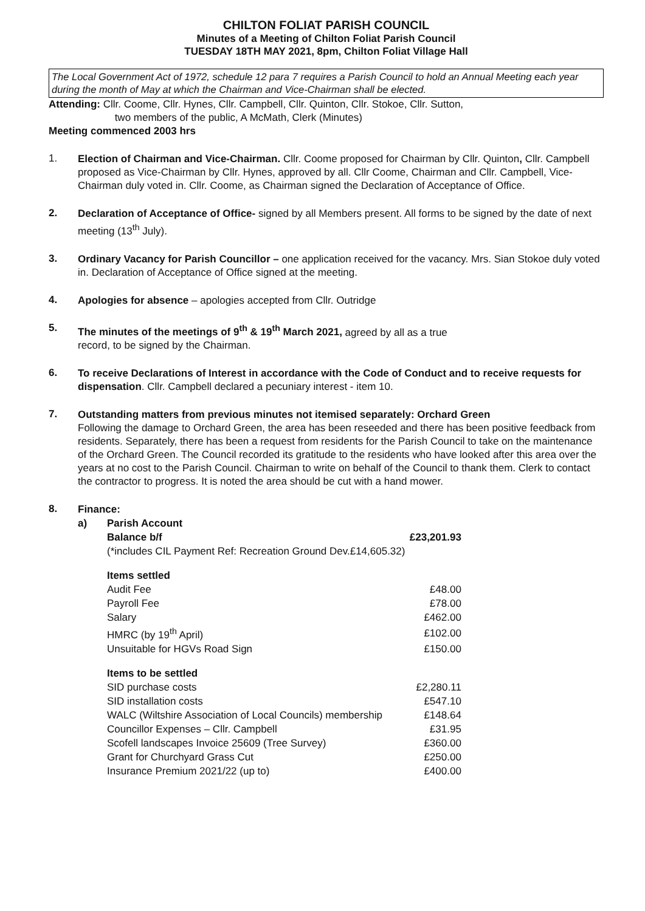CHILTON FOLIAT PARISH COUNCIL
Minutes of a Meeting of Chilton Foliat Parish Council
TUESDAY 18TH MAY 2021, 8pm, Chilton Foliat Village Hall
The Local Government Act of 1972, schedule 12 para 7 requires a Parish Council to hold an Annual Meeting each year during the month of May at which the Chairman and Vice-Chairman shall be elected.
Attending: Cllr. Coome, Cllr. Hynes, Cllr. Campbell, Cllr. Quinton, Cllr. Stokoe, Cllr. Sutton,
two members of the public, A McMath, Clerk (Minutes)
Meeting commenced 2003 hrs
1.
Election of Chairman and Vice-Chairman. Cllr. Coome proposed for Chairman by Cllr. Quinton, Cllr. Campbell proposed as Vice-Chairman by Cllr. Hynes, approved by all. Cllr Coome, Chairman and Cllr. Campbell, Vice-Chairman duly voted in. Cllr. Coome, as Chairman signed the Declaration of Acceptance of Office.
2.
Declaration of Acceptance of Office- signed by all Members present. All forms to be signed by the date of next meeting (13<sup>th</sup> July).
3.
Ordinary Vacancy for Parish Councillor – one application received for the vacancy. Mrs. Sian Stokoe duly voted in. Declaration of Acceptance of Office signed at the meeting.
4.
Apologies for absence – apologies accepted from Cllr. Outridge
5.
The minutes of the meetings of 9<sup>th</sup> & 19<sup>th</sup> March 2021, agreed by all as a true
record, to be signed by the Chairman.
6.
To receive Declarations of Interest in accordance with the Code of Conduct and to receive requests for dispensation. Cllr. Campbell declared a pecuniary interest - item 10.
7.
Outstanding matters from previous minutes not itemised separately: Orchard Green
Following the damage to Orchard Green, the area has been reseeded and there has been positive feedback from residents. Separately, there has been a request from residents for the Parish Council to take on the maintenance of the Orchard Green. The Council recorded its gratitude to the residents who have looked after this area over the years at no cost to the Parish Council. Chairman to write on behalf of the Council to thank them. Clerk to contact the contractor to progress. It is noted the area should be cut with a hand mower.
8.
Finance:
| a) | Parish Account | |
| | Balance b/f | £23,201.93 |
| | (*includes CIL Payment Ref: Recreation Ground Dev.£14,605.32) | |
| | Items settled | |
| | Audit Fee | £48.00 |
| | Payroll Fee | £78.00 |
| | Salary | £462.00 |
| | HMRC (by 19<sup>th</sup> April) | £102.00 |
| | Unsuitable for HGVs Road Sign | £150.00 |
| | Items to be settled | |
| | SID purchase costs | £2,280.11 |
| | SID installation costs | £547.10 |
| | WALC (Wiltshire Association of Local Councils) membership | £148.64 |
| | Councillor Expenses – Cllr. Campbell | £31.95 |
| | Scofell landscapes Invoice 25609 (Tree Survey) | £360.00 |
| | Grant for Churchyard Grass Cut | £250.00 |
| | Insurance Premium 2021/22 (up to) | £400.00 |